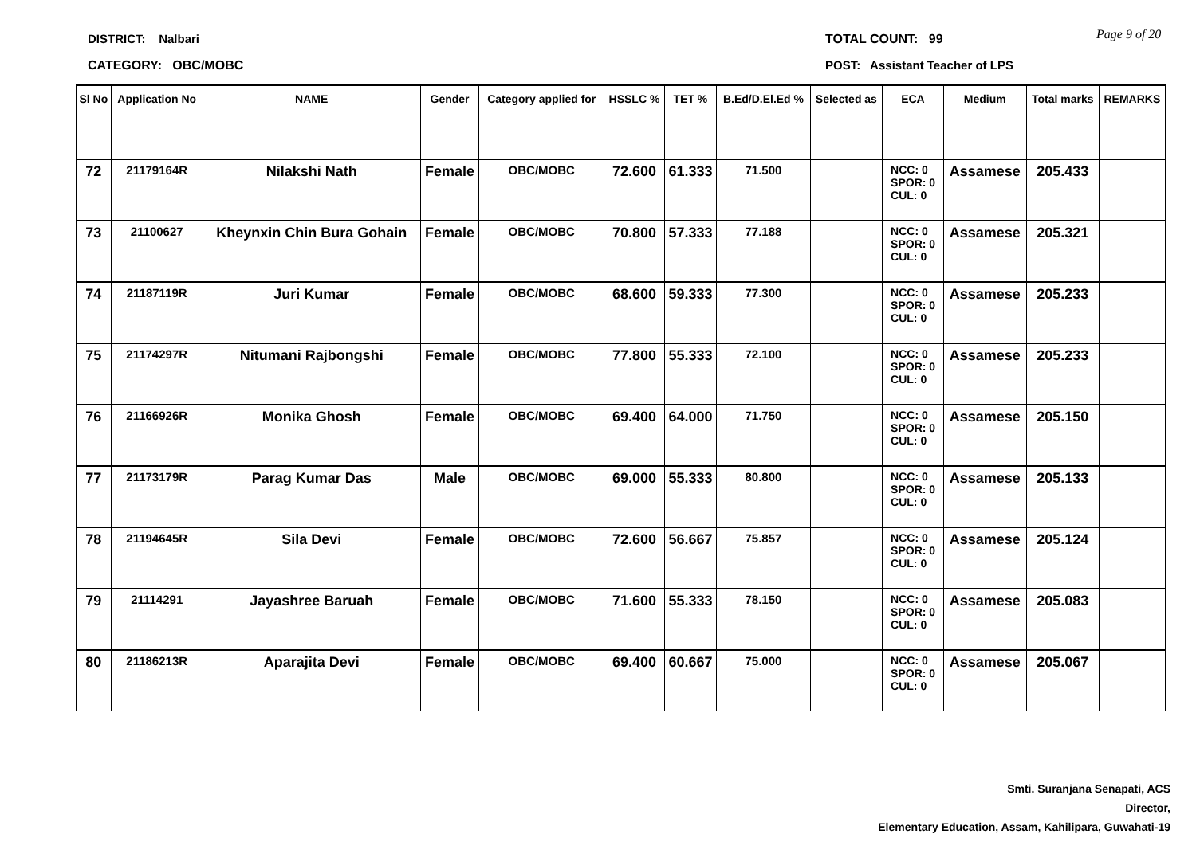DISTRICT: Nalbari
CATEGORY: OBC/MOBC
TOTAL COUNT: 99 Page 9 of 20
POST: Assistant Teacher of LPS
| Sl No | Application No | NAME | Gender | Category applied for | HSSLC % | TET % | B.Ed/D.El.Ed % | Selected as | ECA | Medium | Total marks | REMARKS |
| --- | --- | --- | --- | --- | --- | --- | --- | --- | --- | --- | --- | --- |
| 72 | 21179164R | Nilakshi Nath | Female | OBC/MOBC | 72.600 | 61.333 | 71.500 | | NCC: 0 SPOR: 0 CUL: 0 | Assamese | 205.433 | |
| 73 | 21100627 | Kheynxin Chin Bura Gohain | Female | OBC/MOBC | 70.800 | 57.333 | 77.188 | | NCC: 0 SPOR: 0 CUL: 0 | Assamese | 205.321 | |
| 74 | 21187119R | Juri Kumar | Female | OBC/MOBC | 68.600 | 59.333 | 77.300 | | NCC: 0 SPOR: 0 CUL: 0 | Assamese | 205.233 | |
| 75 | 21174297R | Nitumani Rajbongshi | Female | OBC/MOBC | 77.800 | 55.333 | 72.100 | | NCC: 0 SPOR: 0 CUL: 0 | Assamese | 205.233 | |
| 76 | 21166926R | Monika Ghosh | Female | OBC/MOBC | 69.400 | 64.000 | 71.750 | | NCC: 0 SPOR: 0 CUL: 0 | Assamese | 205.150 | |
| 77 | 21173179R | Parag Kumar Das | Male | OBC/MOBC | 69.000 | 55.333 | 80.800 | | NCC: 0 SPOR: 0 CUL: 0 | Assamese | 205.133 | |
| 78 | 21194645R | Sila Devi | Female | OBC/MOBC | 72.600 | 56.667 | 75.857 | | NCC: 0 SPOR: 0 CUL: 0 | Assamese | 205.124 | |
| 79 | 21114291 | Jayashree Baruah | Female | OBC/MOBC | 71.600 | 55.333 | 78.150 | | NCC: 0 SPOR: 0 CUL: 0 | Assamese | 205.083 | |
| 80 | 21186213R | Aparajita Devi | Female | OBC/MOBC | 69.400 | 60.667 | 75.000 | | NCC: 0 SPOR: 0 CUL: 0 | Assamese | 205.067 | |
Smti. Suranjana Senapati, ACS
Director,
Elementary Education, Assam, Kahilipara, Guwahati-19